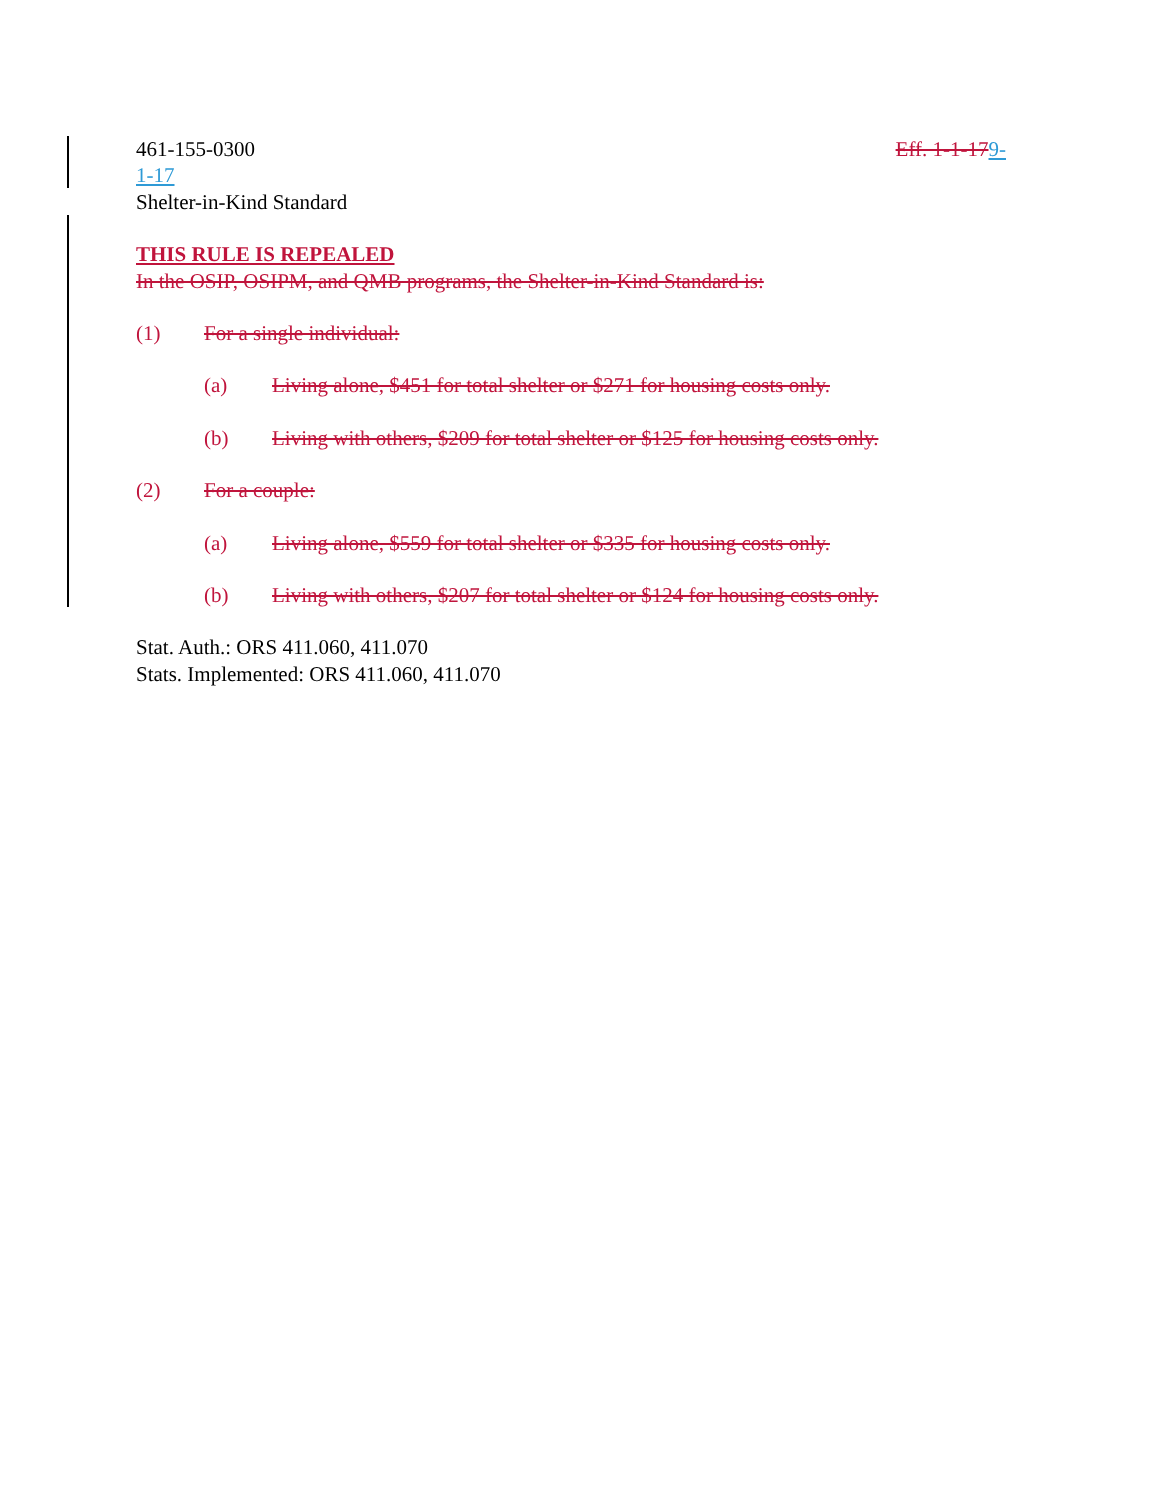461-155-0300 Eff. 1-1-179-
1-17
Shelter-in-Kind Standard
THIS RULE IS REPEALED
In the OSIP, OSIPM, and QMB programs, the Shelter-in-Kind Standard is:
(1) For a single individual:
(a) Living alone, $451 for total shelter or $271 for housing costs only.
(b) Living with others, $209 for total shelter or $125 for housing costs only.
(2) For a couple:
(a) Living alone, $559 for total shelter or $335 for housing costs only.
(b) Living with others, $207 for total shelter or $124 for housing costs only.
Stat. Auth.: ORS 411.060, 411.070
Stats. Implemented: ORS 411.060, 411.070